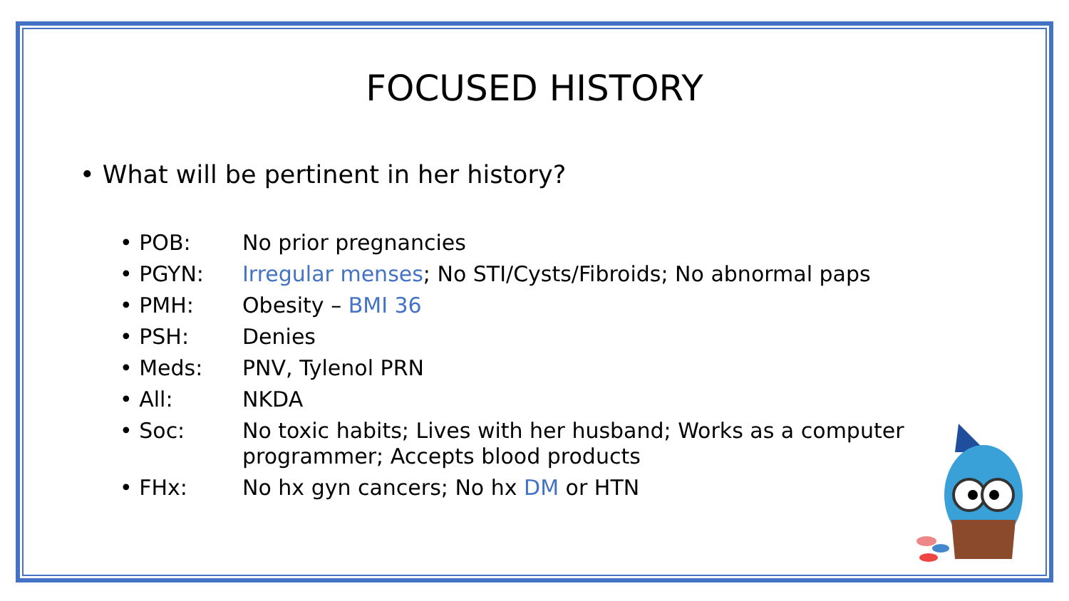FOCUSED HISTORY
• What will be pertinent in her history?
• POB: No prior pregnancies
• PGYN: Irregular menses; No STI/Cysts/Fibroids; No abnormal paps
• PMH: Obesity – BMI 36
• PSH: Denies
• Meds: PNV, Tylenol PRN
• All: NKDA
• Soc: No toxic habits; Lives with her husband; Works as a computer programmer; Accepts blood products
• FHx: No hx gyn cancers; No hx DM or HTN